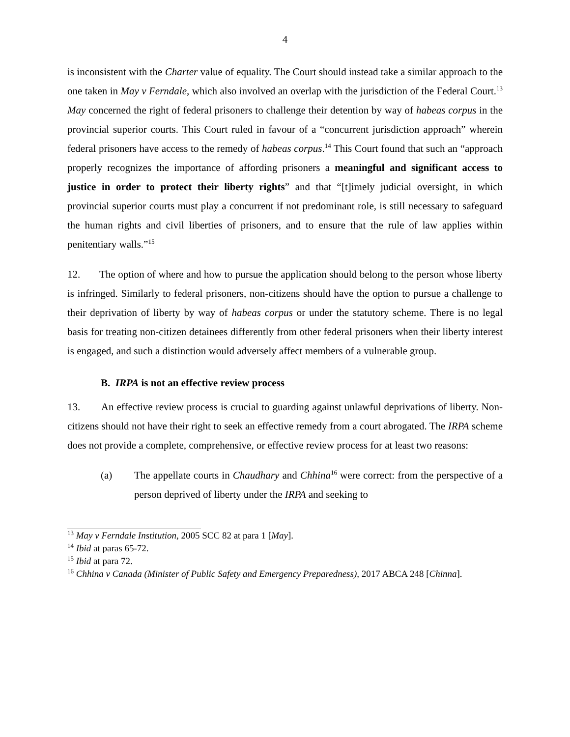4
is inconsistent with the Charter value of equality. The Court should instead take a similar approach to the one taken in May v Ferndale, which also involved an overlap with the jurisdiction of the Federal Court.<sup>13</sup> May concerned the right of federal prisoners to challenge their detention by way of habeas corpus in the provincial superior courts. This Court ruled in favour of a “concurrent jurisdiction approach” wherein federal prisoners have access to the remedy of habeas corpus.<sup>14</sup> This Court found that such an “approach properly recognizes the importance of affording prisoners a meaningful and significant access to justice in order to protect their liberty rights” and that “[t]imely judicial oversight, in which provincial superior courts must play a concurrent if not predominant role, is still necessary to safeguard the human rights and civil liberties of prisoners, and to ensure that the rule of law applies within penitentiary walls.”<sup>15</sup>
12. The option of where and how to pursue the application should belong to the person whose liberty is infringed. Similarly to federal prisoners, non-citizens should have the option to pursue a challenge to their deprivation of liberty by way of habeas corpus or under the statutory scheme. There is no legal basis for treating non-citizen detainees differently from other federal prisoners when their liberty interest is engaged, and such a distinction would adversely affect members of a vulnerable group.
B. IRPA is not an effective review process
13. An effective review process is crucial to guarding against unlawful deprivations of liberty. Non-citizens should not have their right to seek an effective remedy from a court abrogated. The IRPA scheme does not provide a complete, comprehensive, or effective review process for at least two reasons:
(a) The appellate courts in Chaudhary and Chhina<sup>16</sup> were correct: from the perspective of a person deprived of liberty under the IRPA and seeking to
<sup>13</sup> May v Ferndale Institution, 2005 SCC 82 at para 1 [May].
<sup>14</sup> Ibid at paras 65-72.
<sup>15</sup> Ibid at para 72.
<sup>16</sup> Chhina v Canada (Minister of Public Safety and Emergency Preparedness), 2017 ABCA 248 [Chinna].